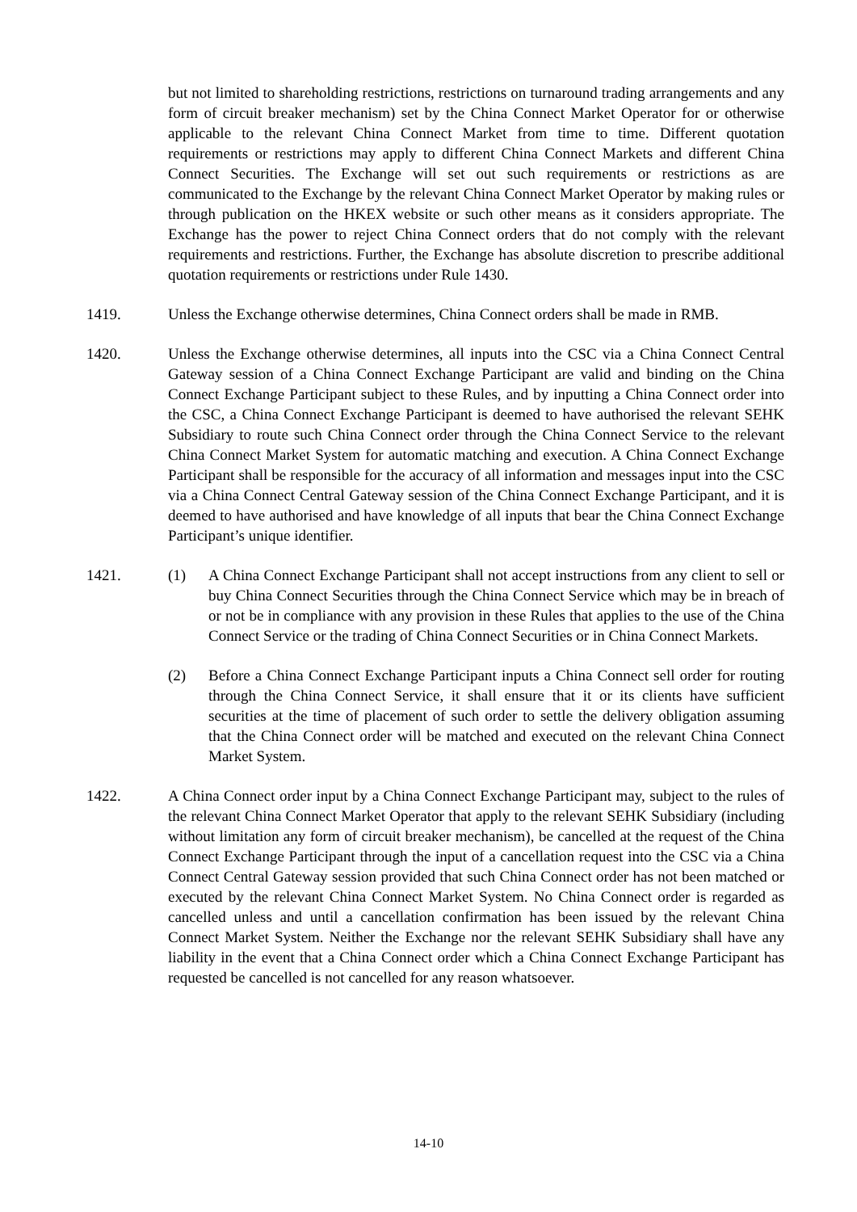but not limited to shareholding restrictions, restrictions on turnaround trading arrangements and any form of circuit breaker mechanism) set by the China Connect Market Operator for or otherwise applicable to the relevant China Connect Market from time to time. Different quotation requirements or restrictions may apply to different China Connect Markets and different China Connect Securities. The Exchange will set out such requirements or restrictions as are communicated to the Exchange by the relevant China Connect Market Operator by making rules or through publication on the HKEX website or such other means as it considers appropriate. The Exchange has the power to reject China Connect orders that do not comply with the relevant requirements and restrictions. Further, the Exchange has absolute discretion to prescribe additional quotation requirements or restrictions under Rule 1430.
1419. Unless the Exchange otherwise determines, China Connect orders shall be made in RMB.
1420. Unless the Exchange otherwise determines, all inputs into the CSC via a China Connect Central Gateway session of a China Connect Exchange Participant are valid and binding on the China Connect Exchange Participant subject to these Rules, and by inputting a China Connect order into the CSC, a China Connect Exchange Participant is deemed to have authorised the relevant SEHK Subsidiary to route such China Connect order through the China Connect Service to the relevant China Connect Market System for automatic matching and execution. A China Connect Exchange Participant shall be responsible for the accuracy of all information and messages input into the CSC via a China Connect Central Gateway session of the China Connect Exchange Participant, and it is deemed to have authorised and have knowledge of all inputs that bear the China Connect Exchange Participant’s unique identifier.
1421. (1) A China Connect Exchange Participant shall not accept instructions from any client to sell or buy China Connect Securities through the China Connect Service which may be in breach of or not be in compliance with any provision in these Rules that applies to the use of the China Connect Service or the trading of China Connect Securities or in China Connect Markets.
(2) Before a China Connect Exchange Participant inputs a China Connect sell order for routing through the China Connect Service, it shall ensure that it or its clients have sufficient securities at the time of placement of such order to settle the delivery obligation assuming that the China Connect order will be matched and executed on the relevant China Connect Market System.
1422. A China Connect order input by a China Connect Exchange Participant may, subject to the rules of the relevant China Connect Market Operator that apply to the relevant SEHK Subsidiary (including without limitation any form of circuit breaker mechanism), be cancelled at the request of the China Connect Exchange Participant through the input of a cancellation request into the CSC via a China Connect Central Gateway session provided that such China Connect order has not been matched or executed by the relevant China Connect Market System. No China Connect order is regarded as cancelled unless and until a cancellation confirmation has been issued by the relevant China Connect Market System. Neither the Exchange nor the relevant SEHK Subsidiary shall have any liability in the event that a China Connect order which a China Connect Exchange Participant has requested be cancelled is not cancelled for any reason whatsoever.
14-10